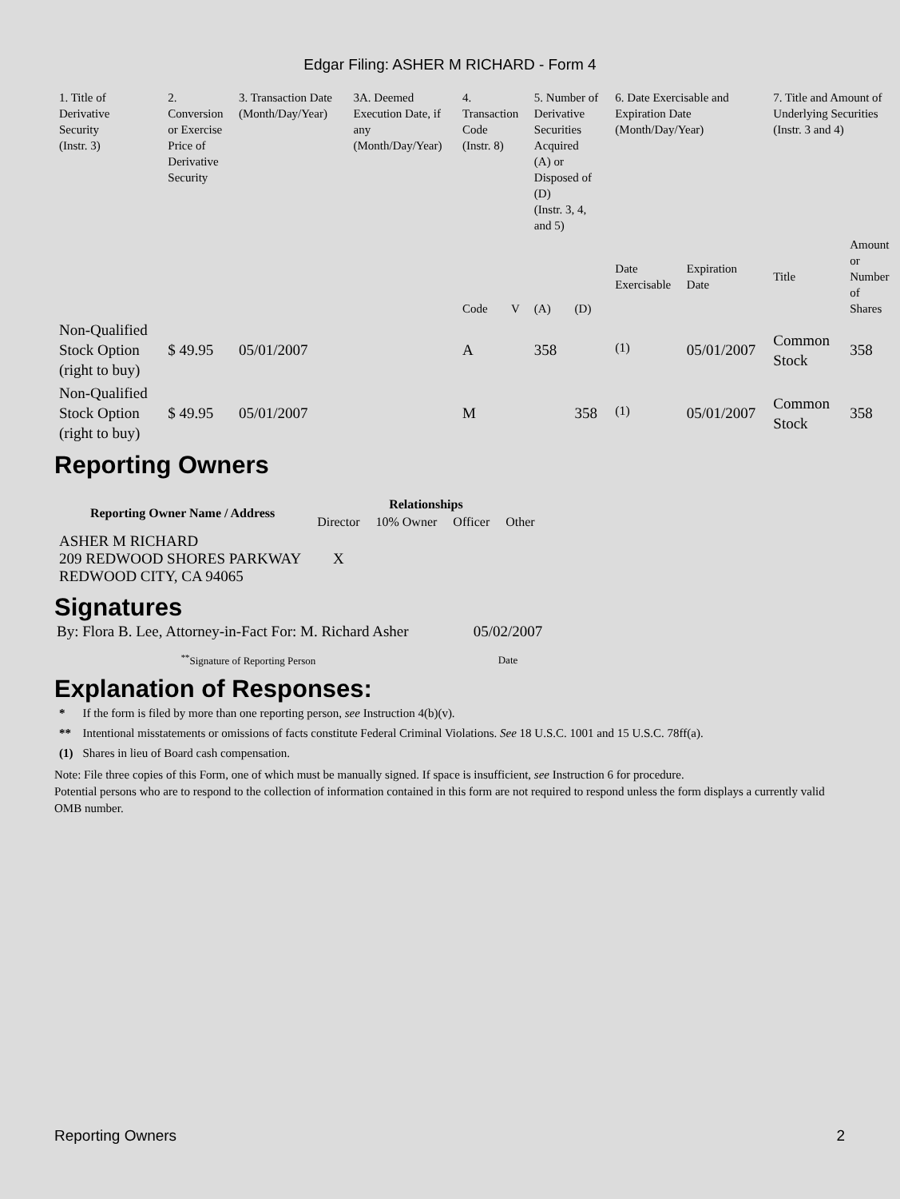Edgar Filing: ASHER M RICHARD - Form 4
| 1. Title of Derivative Security (Instr. 3) | 2. Conversion or Exercise Price of Derivative Security | 3. Transaction Date (Month/Day/Year) | 3A. Deemed Execution Date, if any (Month/Day/Year) | 4. Transaction Code (Instr. 8) | | 5. Number of Derivative Securities Acquired (A) or Disposed of (D) (Instr. 3, 4, and 5) | | 6. Date Exercisable and Expiration Date (Month/Day/Year) | | 7. Title and Amount of Underlying Securities (Instr. 3 and 4) | |
| --- | --- | --- | --- | --- | --- | --- | --- | --- | --- | --- | --- |
| | | | | Code | V | (A) | (D) | Date Exercisable | Expiration Date | Title | Amount or Number of Shares |
| Non-Qualified Stock Option (right to buy) | $ 49.95 | 05/01/2007 | | A | | 358 | | <sup>(1)</sup> | 05/01/2007 | Common Stock | 358 |
| Non-Qualified Stock Option (right to buy) | $ 49.95 | 05/01/2007 | | M | | | 358 | <sup>(1)</sup> | 05/01/2007 | Common Stock | 358 |
Reporting Owners
| Reporting Owner Name / Address | Relationships | | | |
| --- | --- | --- | --- | --- |
| | Director | 10% Owner | Officer | Other |
| ASHER M RICHARD 209 REDWOOD SHORES PARKWAY REDWOOD CITY, CA 94065 | X | | | |
Signatures
| By: Flora B. Lee, Attorney-in-Fact For: M. Richard Asher | 05/02/2007 |
| <sup>**</sup> Signature of Reporting Person | Date |
Explanation of Responses:
| * | If the form is filed by more than one reporting person, see Instruction 4(b)(v). |
| ** | Intentional misstatements or omissions of facts constitute Federal Criminal Violations. See 18 U.S.C. 1001 and 15 U.S.C. 78ff(a). |
| (1) | Shares in lieu of Board cash compensation. |
Note: File three copies of this Form, one of which must be manually signed. If space is insufficient, see Instruction 6 for procedure.
Potential persons who are to respond to the collection of information contained in this form are not required to respond unless the form displays a currently valid OMB number.
Reporting Owners 2